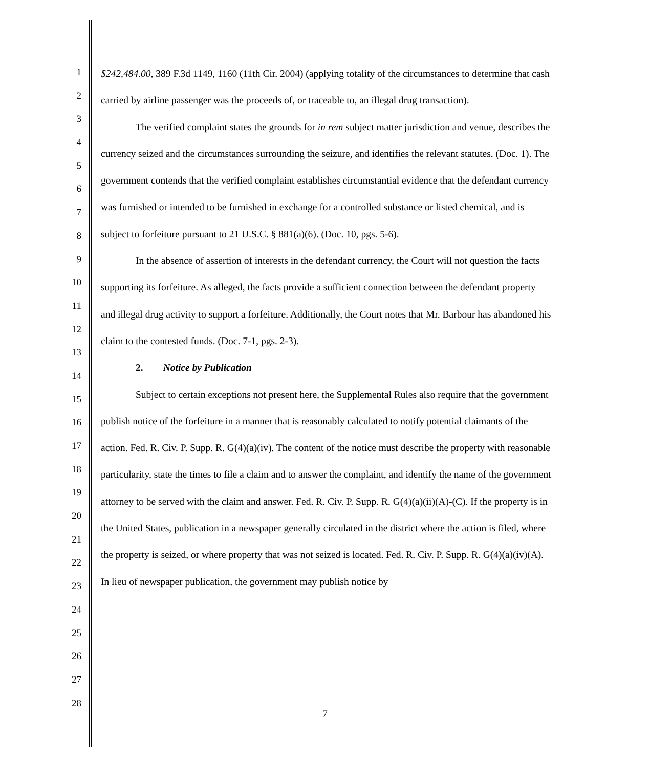1
2
3
4
5
6
7
8
9
10
11
12
13
14
15
16
17
18
19
20
21
22
23
24
25
26
27
28
$242,484.00, 389 F.3d 1149, 1160 (11th Cir. 2004) (applying totality of the circumstances to determine that cash carried by airline passenger was the proceeds of, or traceable to, an illegal drug transaction).
The verified complaint states the grounds for in rem subject matter jurisdiction and venue, describes the currency seized and the circumstances surrounding the seizure, and identifies the relevant statutes. (Doc. 1). The government contends that the verified complaint establishes circumstantial evidence that the defendant currency was furnished or intended to be furnished in exchange for a controlled substance or listed chemical, and is subject to forfeiture pursuant to 21 U.S.C. § 881(a)(6). (Doc. 10, pgs. 5-6).
In the absence of assertion of interests in the defendant currency, the Court will not question the facts supporting its forfeiture. As alleged, the facts provide a sufficient connection between the defendant property and illegal drug activity to support a forfeiture. Additionally, the Court notes that Mr. Barbour has abandoned his claim to the contested funds. (Doc. 7-1, pgs. 2-3).
2. Notice by Publication
Subject to certain exceptions not present here, the Supplemental Rules also require that the government publish notice of the forfeiture in a manner that is reasonably calculated to notify potential claimants of the action. Fed. R. Civ. P. Supp. R. G(4)(a)(iv). The content of the notice must describe the property with reasonable particularity, state the times to file a claim and to answer the complaint, and identify the name of the government attorney to be served with the claim and answer. Fed. R. Civ. P. Supp. R. G(4)(a)(ii)(A)-(C). If the property is in the United States, publication in a newspaper generally circulated in the district where the action is filed, where the property is seized, or where property that was not seized is located. Fed. R. Civ. P. Supp. R. G(4)(a)(iv)(A). In lieu of newspaper publication, the government may publish notice by
7